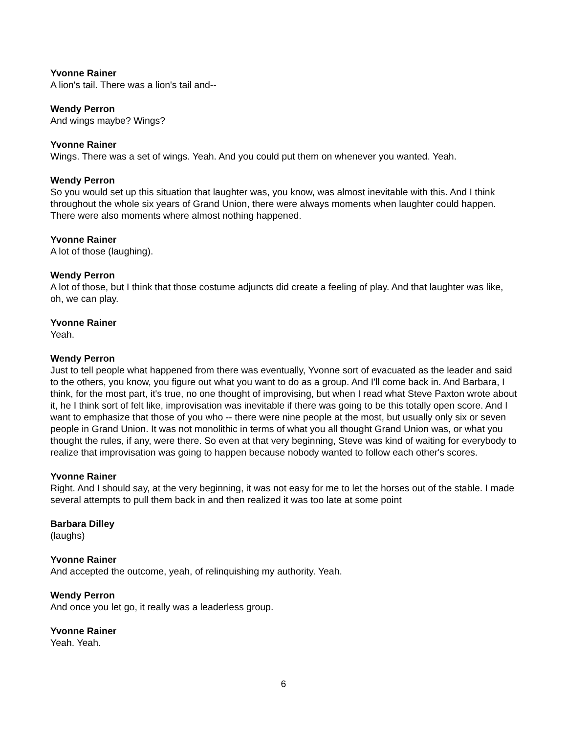Yvonne Rainer
A lion's tail. There was a lion's tail and--
Wendy Perron
And wings maybe? Wings?
Yvonne Rainer
Wings. There was a set of wings. Yeah. And you could put them on whenever you wanted. Yeah.
Wendy Perron
So you would set up this situation that laughter was, you know, was almost inevitable with this. And I think throughout the whole six years of Grand Union, there were always moments when laughter could happen. There were also moments where almost nothing happened.
Yvonne Rainer
A lot of those (laughing).
Wendy Perron
A lot of those, but I think that those costume adjuncts did create a feeling of play. And that laughter was like, oh, we can play.
Yvonne Rainer
Yeah.
Wendy Perron
Just to tell people what happened from there was eventually, Yvonne sort of evacuated as the leader and said to the others, you know, you figure out what you want to do as a group. And I'll come back in. And Barbara, I think, for the most part, it's true, no one thought of improvising, but when I read what Steve Paxton wrote about it, he I think sort of felt like, improvisation was inevitable if there was going to be this totally open score. And I want to emphasize that those of you who -- there were nine people at the most, but usually only six or seven people in Grand Union. It was not monolithic in terms of what you all thought Grand Union was, or what you thought the rules, if any, were there. So even at that very beginning, Steve was kind of waiting for everybody to realize that improvisation was going to happen because nobody wanted to follow each other's scores.
Yvonne Rainer
Right. And I should say, at the very beginning, it was not easy for me to let the horses out of the stable. I made several attempts to pull them back in and then realized it was too late at some point
Barbara Dilley
(laughs)
Yvonne Rainer
And accepted the outcome, yeah, of relinquishing my authority. Yeah.
Wendy Perron
And once you let go, it really was a leaderless group.
Yvonne Rainer
Yeah. Yeah.
6